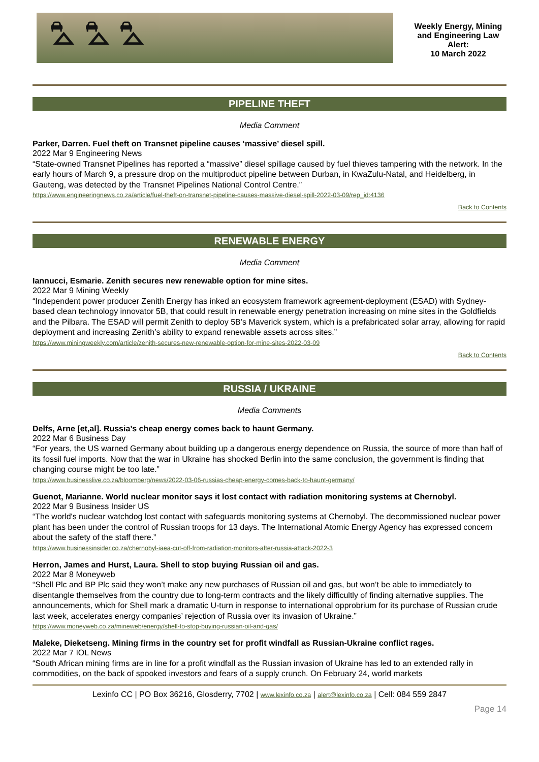⛍ ⛍ ⛍
Weekly Energy, Mining and Engineering Law Alert:
10 March 2022
PIPELINE THEFT
Media Comment
Parker, Darren. Fuel theft on Transnet pipeline causes ‘massive’ diesel spill.
2022 Mar 9 Engineering News
“State-owned Transnet Pipelines has reported a “massive” diesel spillage caused by fuel thieves tampering with the network. In the early hours of March 9, a pressure drop on the multiproduct pipeline between Durban, in KwaZulu-Natal, and Heidelberg, in Gauteng, was detected by the Transnet Pipelines National Control Centre.”
https://www.engineeringnews.co.za/article/fuel-theft-on-transnet-pipeline-causes-massive-diesel-spill-2022-03-09/rep_id:4136
Back to Contents
RENEWABLE ENERGY
Media Comment
Iannucci, Esmarie. Zenith secures new renewable option for mine sites.
2022 Mar 9 Mining Weekly
“Independent power producer Zenith Energy has inked an ecosystem framework agreement-deployment (ESAD) with Sydney-based clean technology innovator 5B, that could result in renewable energy penetration increasing on mine sites in the Goldfields and the Pilbara. The ESAD will permit Zenith to deploy 5B’s Maverick system, which is a prefabricated solar array, allowing for rapid deployment and increasing Zenith’s ability to expand renewable assets across sites.”
https://www.miningweekly.com/article/zenith-secures-new-renewable-option-for-mine-sites-2022-03-09
Back to Contents
RUSSIA / UKRAINE
Media Comments
Delfs, Arne [et,al]. Russia’s cheap energy comes back to haunt Germany.
2022 Mar 6 Business Day
“For years, the US warned Germany about building up a dangerous energy dependence on Russia, the source of more than half of its fossil fuel imports. Now that the war in Ukraine has shocked Berlin into the same conclusion, the government is finding that changing course might be too late.”
https://www.businesslive.co.za/bloomberg/news/2022-03-06-russias-cheap-energy-comes-back-to-haunt-germany/
Guenot, Marianne. World nuclear monitor says it lost contact with radiation monitoring systems at Chernobyl.
2022 Mar 9 Business Insider US
“The world's nuclear watchdog lost contact with safeguards monitoring systems at Chernobyl. The decommissioned nuclear power plant has been under the control of Russian troops for 13 days. The International Atomic Energy Agency has expressed concern about the safety of the staff there.”
https://www.businessinsider.co.za/chernobyl-iaea-cut-off-from-radiation-monitors-after-russia-attack-2022-3
Herron, James and Hurst, Laura. Shell to stop buying Russian oil and gas.
2022 Mar 8 Moneyweb
“Shell Plc and BP Plc said they won’t make any new purchases of Russian oil and gas, but won’t be able to immediately to disentangle themselves from the country due to long-term contracts and the likely difficultly of finding alternative supplies. The announcements, which for Shell mark a dramatic U-turn in response to international opprobrium for its purchase of Russian crude last week, accelerates energy companies’ rejection of Russia over its invasion of Ukraine.”
https://www.moneyweb.co.za/mineweb/energy/shell-to-stop-buying-russian-oil-and-gas/
Maleke, Dieketseng. Mining firms in the country set for profit windfall as Russian-Ukraine conflict rages.
2022 Mar 7 IOL News
“South African mining firms are in line for a profit windfall as the Russian invasion of Ukraine has led to an extended rally in commodities, on the back of spooked investors and fears of a supply crunch. On February 24, world markets
Lexinfo CC | PO Box 36216, Glosderry, 7702 | www.lexinfo.co.za | alert@lexinfo.co.za | Cell: 084 559 2847
Page 14